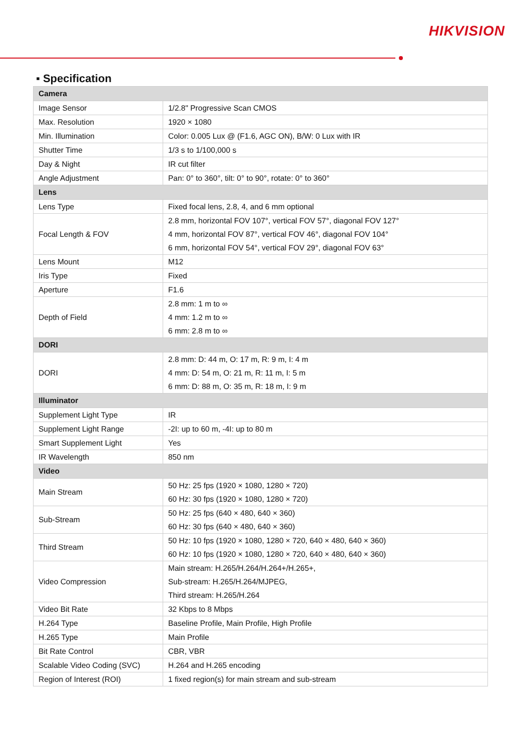HIKVISION
▪ Specification
| Camera | |
| --- | --- |
| Image Sensor | 1/2.8" Progressive Scan CMOS |
| Max. Resolution | 1920 × 1080 |
| Min. Illumination | Color: 0.005 Lux @ (F1.6, AGC ON), B/W: 0 Lux with IR |
| Shutter Time | 1/3 s to 1/100,000 s |
| Day & Night | IR cut filter |
| Angle Adjustment | Pan: 0° to 360°, tilt: 0° to 90°, rotate: 0° to 360° |
| Lens | |
| Lens Type | Fixed focal lens, 2.8, 4, and 6 mm optional |
| Focal Length & FOV | 2.8 mm, horizontal FOV 107°, vertical FOV 57°, diagonal FOV 127° 4 mm, horizontal FOV 87°, vertical FOV 46°, diagonal FOV 104° 6 mm, horizontal FOV 54°, vertical FOV 29°, diagonal FOV 63° |
| Lens Mount | M12 |
| Iris Type | Fixed |
| Aperture | F1.6 |
| Depth of Field | 2.8 mm: 1 m to ∞ 4 mm: 1.2 m to ∞ 6 mm: 2.8 m to ∞ |
| DORI | |
| DORI | 2.8 mm: D: 44 m, O: 17 m, R: 9 m, I: 4 m 4 mm: D: 54 m, O: 21 m, R: 11 m, I: 5 m 6 mm: D: 88 m, O: 35 m, R: 18 m, I: 9 m |
| Illuminator | |
| Supplement Light Type | IR |
| Supplement Light Range | -2I: up to 60 m, -4I: up to 80 m |
| Smart Supplement Light | Yes |
| IR Wavelength | 850 nm |
| Video | |
| Main Stream | 50 Hz: 25 fps (1920 × 1080, 1280 × 720) 60 Hz: 30 fps (1920 × 1080, 1280 × 720) |
| Sub-Stream | 50 Hz: 25 fps (640 × 480, 640 × 360) 60 Hz: 30 fps (640 × 480, 640 × 360) |
| Third Stream | 50 Hz: 10 fps (1920 × 1080, 1280 × 720, 640 × 480, 640 × 360) 60 Hz: 10 fps (1920 × 1080, 1280 × 720, 640 × 480, 640 × 360) |
| Video Compression | Main stream: H.265/H.264/H.264+/H.265+, Sub-stream: H.265/H.264/MJPEG, Third stream: H.265/H.264 |
| Video Bit Rate | 32 Kbps to 8 Mbps |
| H.264 Type | Baseline Profile, Main Profile, High Profile |
| H.265 Type | Main Profile |
| Bit Rate Control | CBR, VBR |
| Scalable Video Coding (SVC) | H.264 and H.265 encoding |
| Region of Interest (ROI) | 1 fixed region(s) for main stream and sub-stream |